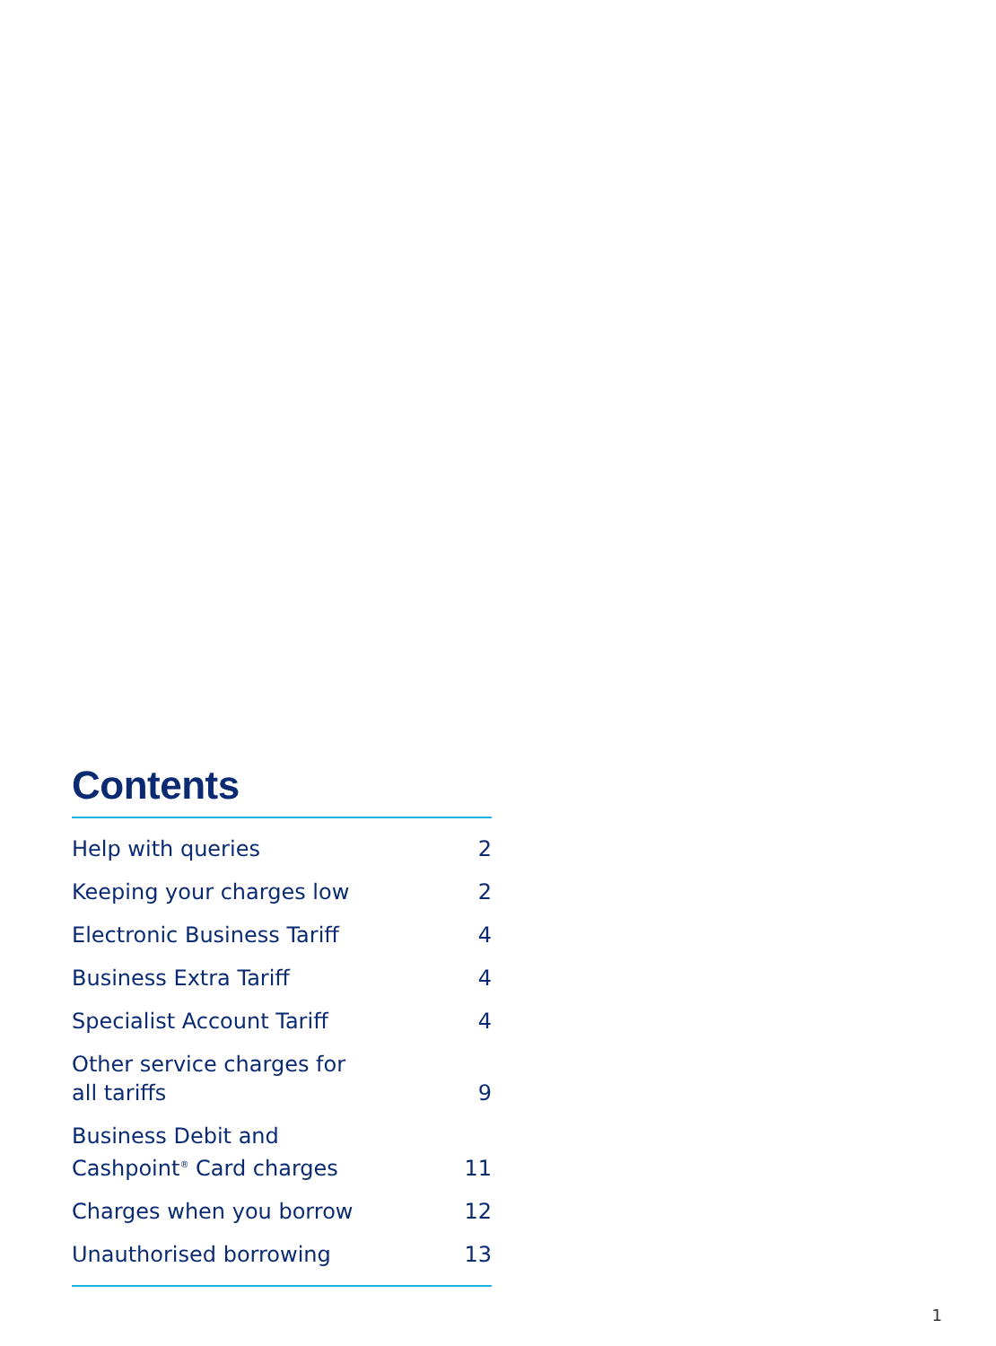Contents
| Help with queries | 2 |
| Keeping your charges low | 2 |
| Electronic Business Tariff | 4 |
| Business Extra Tariff | 4 |
| Specialist Account Tariff | 4 |
| Other service charges for all tariffs | 9 |
| Business Debit and Cashpoint<sup>®</sup> Card charges | 11 |
| Charges when you borrow | 12 |
| Unauthorised borrowing | 13 |
1